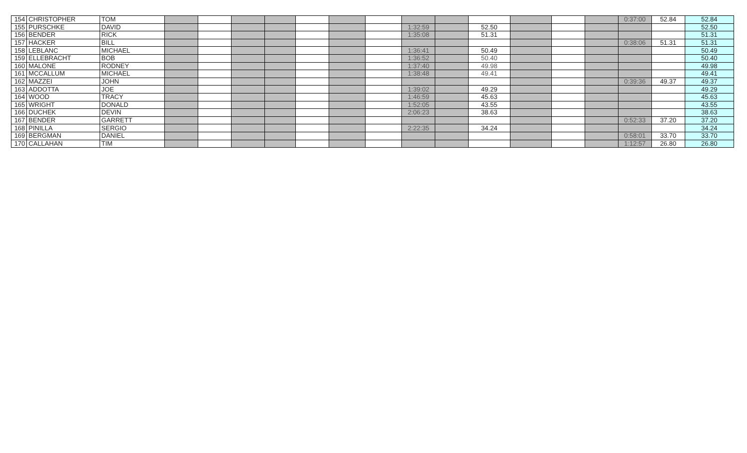| 154 | CHRISTOPHER | TOM | | | | | | | | | | | | | | 0:37:00 | 52.84 | 52.84 |
| 155 | PURSCHKE | DAVID | | | | | | | | 1:32:59 | | 52.50 | | | | | | 52.50 |
| 156 | BENDER | RICK | | | | | | | | 1:35:08 | | 51.31 | | | | | | 51.31 |
| 157 | HACKER | BILL | | | | | | | | | | | | | | 0:38:06 | 51.31 | 51.31 |
| 158 | LEBLANC | MICHAEL | | | | | | | | 1:36:41 | | 50.49 | | | | | | 50.49 |
| 159 | ELLEBRACHT | BOB | | | | | | | | 1:36:52 | | 50.40 | | | | | | 50.40 |
| 160 | MALONE | RODNEY | | | | | | | | 1:37:40 | | 49.98 | | | | | | 49.98 |
| 161 | MCCALLUM | MICHAEL | | | | | | | | 1:38:48 | | 49.41 | | | | | | 49.41 |
| 162 | MAZZEI | JOHN | | | | | | | | | | | | | | 0:39:36 | 49.37 | 49.37 |
| 163 | ADDOTTA | JOE | | | | | | | | 1:39:02 | | 49.29 | | | | | | 49.29 |
| 164 | WOOD | TRACY | | | | | | | | 1:46:59 | | 45.63 | | | | | | 45.63 |
| 165 | WRIGHT | DONALD | | | | | | | | 1:52:05 | | 43.55 | | | | | | 43.55 |
| 166 | DUCHEK | DEVIN | | | | | | | | 2:06:23 | | 38.63 | | | | | | 38.63 |
| 167 | BENDER | GARRETT | | | | | | | | | | | | | | 0:52:33 | 37.20 | 37.20 |
| 168 | PINILLA | SERGIO | | | | | | | | 2:22:35 | | 34.24 | | | | | | 34.24 |
| 169 | BERGMAN | DANIEL | | | | | | | | | | | | | | 0:58:01 | 33.70 | 33.70 |
| 170 | CALLAHAN | TIM | | | | | | | | | | | | | | 1:12:57 | 26.80 | 26.80 |